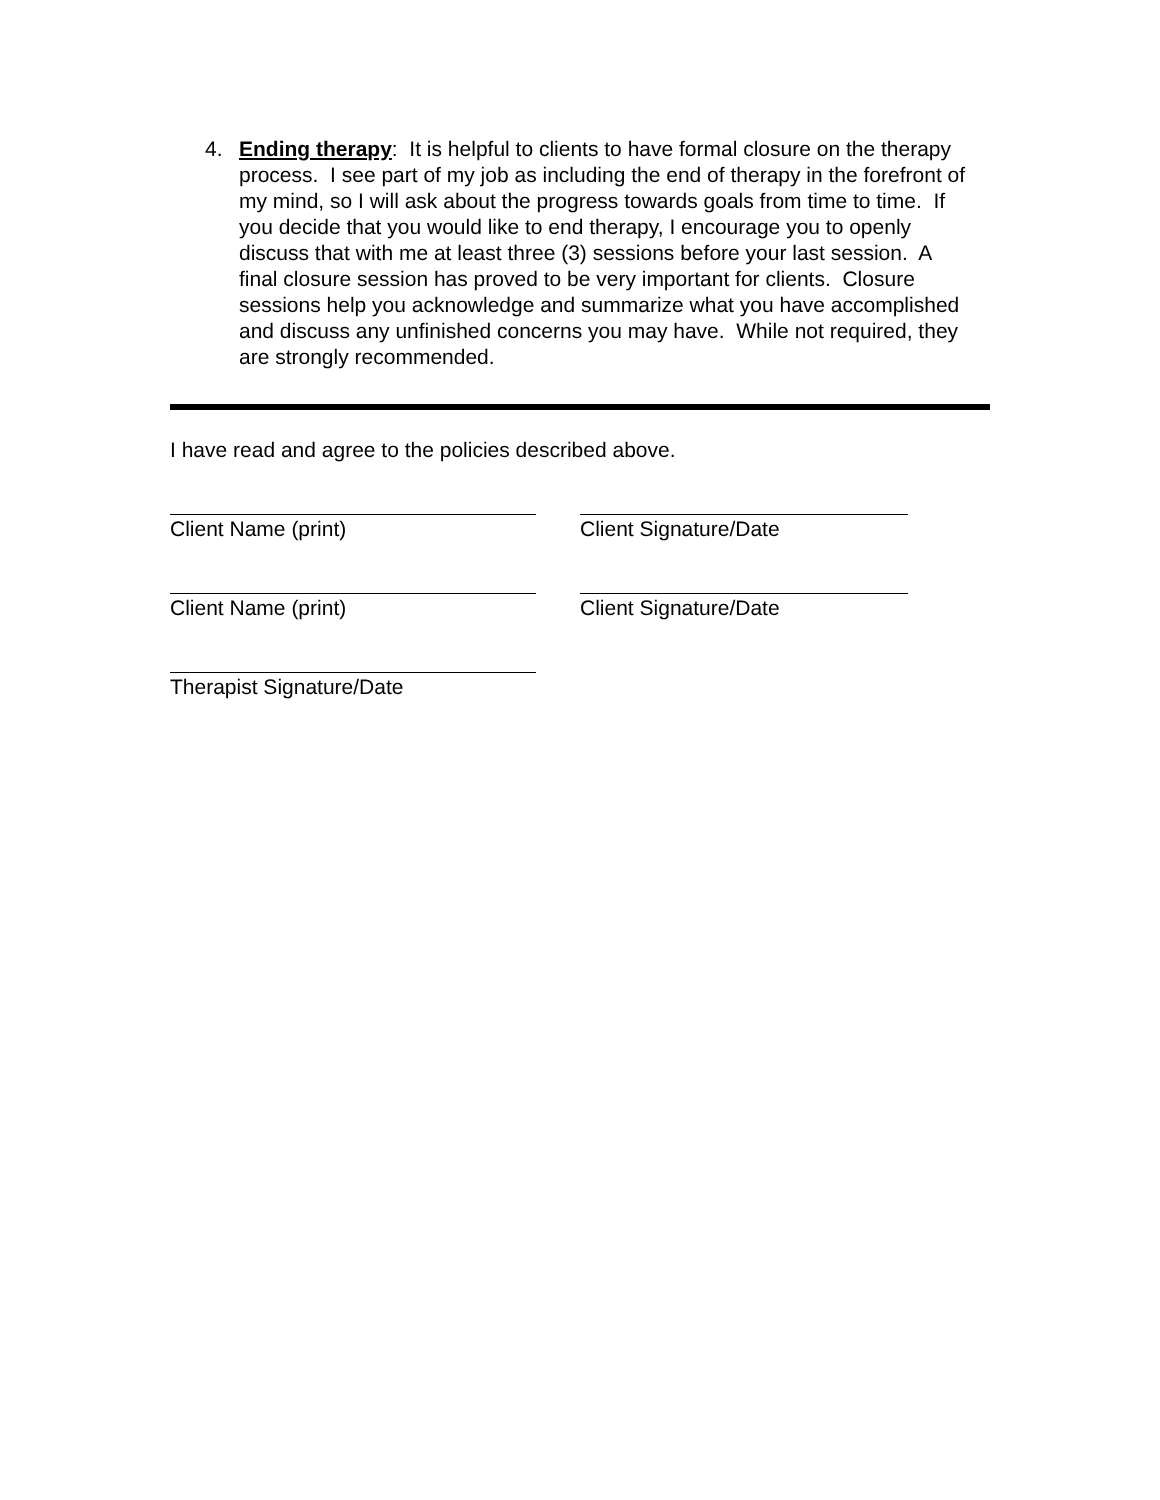4. Ending therapy: It is helpful to clients to have formal closure on the therapy process. I see part of my job as including the end of therapy in the forefront of my mind, so I will ask about the progress towards goals from time to time. If you decide that you would like to end therapy, I encourage you to openly discuss that with me at least three (3) sessions before your last session. A final closure session has proved to be very important for clients. Closure sessions help you acknowledge and summarize what you have accomplished and discuss any unfinished concerns you may have. While not required, they are strongly recommended.
I have read and agree to the policies described above.
Client Name (print) Client Signature/Date
Client Name (print) Client Signature/Date
Therapist Signature/Date